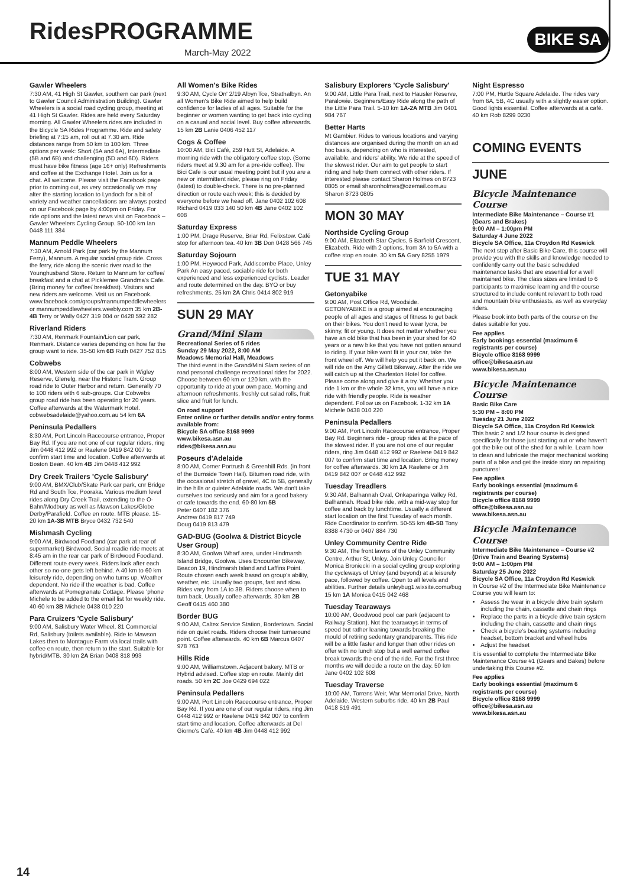RidesPROGRAMME
March-May 2022
BIKE SA
Gawler Wheelers
7:30 AM, 41 High St Gawler, southern car park (next to Gawler Council Administration Building). Gawler Wheelers is a social road cycling group, meeting at 41 High St Gawler. Rides are held every Saturday morning. All Gawler Wheelers rides are included in the Bicycle SA Rides Programme. Ride and safety briefing at 7:15 am, roll out at 7.30 am. Ride distances range from 50 km to 100 km. Three options per week: Short (5A and 6A), Intermediate (5B and 6B) and challenging (5D and 6D). Riders must have bike fitness (age 16+ only) Refreshments and coffee at the Exchange Hotel. Join us for a chat. All welcome. Please visit the Facebook page prior to coming out, as very occasionally we may alter the starting location to Lyndoch for a bit of variety and weather cancellations are always posted on our Facebook page by 4:00pm on Friday. For ride options and the latest news visit on Facebook – Gawler Wheelers Cycling Group. 50-100 km Ian 0448 111 384
Mannum Peddle Wheelers
7:30 AM, Arnold Park (car park by the Mannum Ferry), Mannum. A regular social group ride. Cross the ferry, ride along the scenic river road to the Younghusband Store. Return to Mannum for coffee/ breakfast and a chat at Picklemee Grandma's Cafe. (Bring money for coffee/ breakfast). Visitors and new riders are welcome. Visit us on Facebook. www.facebook.com/groups/mannumpeddlewheelers or mannumpeddlewheelers.weebly.com 35 km 2B-4B Terry or Wally 0427 319 004 or 0428 592 282
Riverland Riders
7:30 AM, Renmark Fountain/Lion car park, Renmark. Distance varies depending on how far the group want to ride. 35-50 km 6B Ruth 0427 752 815
Cobwebs
8:00 AM, Western side of the car park in Wigley Reserve, Glenelg, near the Historic Tram. Group road ride to Outer Harbor and return. Generally 70 to 100 riders with 6 sub-groups. Our Cobwebs group road ride has been operating for 20 years. Coffee afterwards at the Watermark Hotel. cobwebsadelaide@yahoo.com.au 54 km 6A
Peninsula Pedallers
8:30 AM, Port Lincoln Racecourse entrance, Proper Bay Rd. If you are not one of our regular riders, ring Jim 0448 412 992 or Raelene 0419 842 007 to confirm start time and location. Coffee afterwards at Boston Bean. 40 km 4B Jim 0448 412 992
Dry Creek Trailers 'Cycle Salisbury'
9:00 AM, BMX/Club/Skate Park car park, cnr Bridge Rd and South Tce, Pooraka. Various medium level rides along Dry Creek Trail, extending to the O-Bahn/Modbury as well as Mawson Lakes/Globe Derby/Parafield. Coffee en route. MTB please. 15-20 km 1A-3B MTB Bryce 0432 732 540
Mishmash Cycling
9:00 AM, Birdwood Foodland (car park at rear of supermarket) Birdwood. Social roadie ride meets at 8:45 am in the rear car park of Birdwood Foodland. Different route every week. Riders look after each other so no-one gets left behind. A 40 km to 60 km leisurely ride, depending on who turns up. Weather dependent. No ride if the weather is bad. Coffee afterwards at Pomegranate Cottage. Please 'phone Michele to be added to the email list for weekly ride. 40-60 km 3B Michele 0438 010 220
Para Cruizers 'Cycle Salisbury'
9:00 AM, Salisbury Water Wheel, 81 Commercial Rd, Salisbury (toilets available). Ride to Mawson Lakes then to Montague Farm via local trails with coffee en route, then return to the start. Suitable for hybrid/MTB. 30 km 2A Brian 0408 818 993
All Women's Bike Rides
9:30 AM, Cycle On' 2/19 Albyn Tce, Strathalbyn. An all Women's Bike Ride aimed to help build confidence for ladies of all ages. Suitable for the beginner or women wanting to get back into cycling on a casual and social level. Buy coffee afterwards. 15 km 2B Lanie 0406 452 117
Cogs & Coffee
10:00 AM, Bici Café, 259 Hutt St, Adelaide. A morning ride with the obligatory coffee stop. (Some riders meet at 9.30 am for a pre-ride coffee). The Bici Cafe is our usual meeting point but if you are a new or intermittent rider, please ring on Friday (latest) to double-check. There is no pre-planned direction or route each week; this is decided by everyone before we head off. Jane 0402 102 608 Richard 0419 033 140 50 km 4B Jane 0402 102 608
Saturday Express
1:00 PM, Drage Reserve, Briar Rd, Felixstow. Café stop for afternoon tea. 40 km 3B Don 0428 566 745
Saturday Sojourn
1:00 PM, Heywood Park, Addiscombe Place, Unley Park An easy paced, sociable ride for both experienced and less experienced cyclists. Leader and route determined on the day. BYO or buy refreshments. 25 km 2A Chris 0414 802 919
SUN 29 MAY
Grand/Mini Slam
Recreational Series of 5 rides
Sunday 29 May 2022, 8:00 AM
Meadows Memorial Hall, Meadows
The third event in the Grand/Mini Slam series of on road personal challenge recreational rides for 2022. Choose between 60 km or 120 km, with the opportunity to ride at your own pace. Morning and afternoon refreshments, freshly cut salad rolls, fruit slice and fruit for lunch.
On road support
Enter online or further details and/or entry forms available from:
Bicycle SA office 8168 9999
www.bikesa.asn.au
rides@bikesa.asn.au
Poseurs d'Adelaide
8:00 AM, Corner Portrush & Greenhill Rds. (in front of the Burnside Town Hall). Bitumen road ride, with the occasional stretch of gravel, 4C to 5B, generally in the hills or quieter Adelaide roads. We don't take ourselves too seriously and aim for a good bakery or cafe towards the end. 60-80 km 5B
Peter 0407 182 376
Andrew 0419 817 749
Doug 0419 813 479
GAD-BUG (Goolwa & District Bicycle User Group)
8:30 AM, Goolwa Wharf area, under Hindmarsh Island Bridge, Goolwa. Uses Encounter Bikeway, Beacon 19, Hindmarsh Island and Laffins Point. Route chosen each week based on group's ability, weather, etc. Usually two groups, fast and slow. Rides vary from 1A to 3B. Riders choose when to turn back. Usually coffee afterwards. 30 km 2B Geoff 0415 460 380
Border BUG
9:00 AM, Caltex Service Station, Bordertown. Social ride on quiet roads. Riders choose their turnaround point. Coffee afterwards. 40 km 6B Marcus 0407 978 763
Hills Ride
9:00 AM, Williamstown. Adjacent bakery. MTB or Hybrid advised. Coffee stop en route. Mainly dirt roads. 50 km 2C Joe 0429 694 022
Peninsula Pedallers
9:00 AM, Port Lincoln Racecourse entrance, Proper Bay Rd. If you are one of our regular riders, ring Jim 0448 412 992 or Raelene 0419 842 007 to confirm start time and location. Coffee afterwards at Del Giorno's Café. 40 km 4B Jim 0448 412 992
Salisbury Explorers 'Cycle Salisbury'
9:00 AM, Little Para Trail, next to Hausler Reserve, Paralowie. Beginners/Easy Ride along the path of the Little Para Trail. 5-10 km 1A-2A MTB Jim 0401 984 767
Better Harts
Mt Gambier. Rides to various locations and varying distances are organised during the month on an ad hoc basis, depending on who is interested, available, and riders' ability. We ride at the speed of the slowest rider. Our aim to get people to start riding and help them connect with other riders. If interested please contact Sharon Holmes on 8723 0805 or email sharonholmes@ozemail.com.au Sharon 8723 0805
MON 30 MAY
Northside Cycling Group
9:00 AM, Elizabeth Star Cycles, 5 Barfield Crescent, Elizabeth. Ride with 2 options, from 3A to 5A with a coffee stop en route. 30 km 5A Gary 8255 1979
TUE 31 MAY
Getonyabike
9:00 AM, Post Office Rd, Woodside. GETONYABIKE is a group aimed at encouraging people of all ages and stages of fitness to get back on their bikes. You don't need to wear lycra, be skinny, fit or young. It does not matter whether you have an old bike that has been in your shed for 40 years or a new bike that you have not gotten around to riding. If your bike wont fit in your car, take the front wheel off. We will help you put it back on. We will ride on the Amy Gillett Bikeway. After the ride we will catch up at the Charleston Hotel for coffee. Please come along and give it a try. Whether you ride 1 km or the whole 32 kms, you will have a nice ride with friendly people. Ride is weather dependent. Follow us on Facebook. 1-32 km 1A Michele 0438 010 220
Peninsula Pedallers
9:00 AM, Port Lincoln Racecourse entrance, Proper Bay Rd. Beginners ride - group rides at the pace of the slowest rider. If you are not one of our regular riders, ring Jim 0448 412 992 or Raelene 0419 842 007 to confirm start time and location. Bring money for coffee afterwards. 30 km 1A Raelene or Jim 0419 842 007 or 0448 412 992
Tuesday Treadlers
9:30 AM, Balhannah Oval, Onkaparinga Valley Rd, Balhannah. Road bike ride, with a mid-way stop for coffee and back by lunchtime. Usually a different start location on the first Tuesday of each month. Ride Coordinator to confirm. 50-55 km 4B-5B Tony 8388 4730 or 0407 884 730
Unley Community Centre Ride
9:30 AM, The front lawns of the Unley Community Centre, Arthur St, Unley. Join Unley Councillor Monica Broniecki in a social cycling group exploring the cycleways of Unley (and beyond) at a leisurely pace, followed by coffee. Open to all levels and abilities. Further details unleybug1.wixsite.comu/bug 15 km 1A Monica 0415 042 468
Tuesday Tearaways
10:00 AM, Goodwood pool car park (adjacent to Railway Station). Not the tearaways in terms of speed but rather leaning towards breaking the mould of retiring sedentary grandparents. This ride will be a little faster and longer than other rides on offer with no lunch stop but a well earned coffee break towards the end of the ride. For the first three months we will decide a route on the day. 50 km Jane 0402 102 608
Tuesday Traverse
10:00 AM, Torrens Weir, War Memorial Drive, North Adelaide. Western suburbs ride. 40 km 2B Paul 0418 519 491
Night Espresso
7:00 PM, Hurtle Square Adelaide. The rides vary from 6A, 5B, 4C usually with a slightly easier option. Good lights essential. Coffee afterwards at a café. 40 km Rob 8299 0230
COMING EVENTS
JUNE
Bicycle Maintenance Course
Intermediate Bike Maintenance – Course #1 (Gears and Brakes)
9:00 AM – 1:00pm PM
Saturday 4 June 2022
Bicycle SA Office, 11a Croydon Rd Keswick
The next step after Basic Bike Care, this course will provide you with the skills and knowledge needed to confidently carry out the basic scheduled maintenance tasks that are essential for a well maintained bike. The class sizes are limited to 6 participants to maximise learning and the course structured to include content relevant to both road and mountain bike enthusiasts, as well as everyday riders.
Please book into both parts of the course on the dates suitable for you.
Fee applies
Early bookings essential (maximum 6 registrants per course)
Bicycle office 8168 9999
office@bikesa.asn.au
www.bikesa.asn.au
Bicycle Maintenance Course
Basic Bike Care
5:30 PM – 8:00 PM
Tuesday 21 June 2022
Bicycle SA Office, 11a Croydon Rd Keswick
This basic 2 and 1/2 hour course is designed specifically for those just starting out or who haven't got the bike out of the shed for a while. Learn how to clean and lubricate the major mechanical working parts of a bike and get the inside story on repairing punctures!
Fee applies
Early bookings essential (maximum 6 registrants per course)
Bicycle office 8168 9999
office@bikesa.asn.au
www.bikesa.asn.au
Bicycle Maintenance Course
Intermediate Bike Maintenance – Course #2 (Drive Train and Bearing Systems)
9:00 AM – 1:00pm PM
Saturday 25 June 2022
Bicycle SA Office, 11a Croydon Rd Keswick
In Course #2 of the Intermediate Bike Maintenance Course you will learn to:
Assess the wear in a bicycle drive train system including the chain, cassette and chain rings
Replace the parts in a bicycle drive train system including the chain, cassette and chain rings
Check a bicycle's bearing systems including headset, bottom bracket and wheel hubs
Adjust the headset
It is essential to complete the Intermediate Bike Maintenance Course #1 (Gears and Bakes) before undertaking this Course #2.
Fee applies
Early bookings essential (maximum 6 registrants per course)
Bicycle office 8168 9999
office@bikesa.asn.au
www.bikesa.asn.au
14